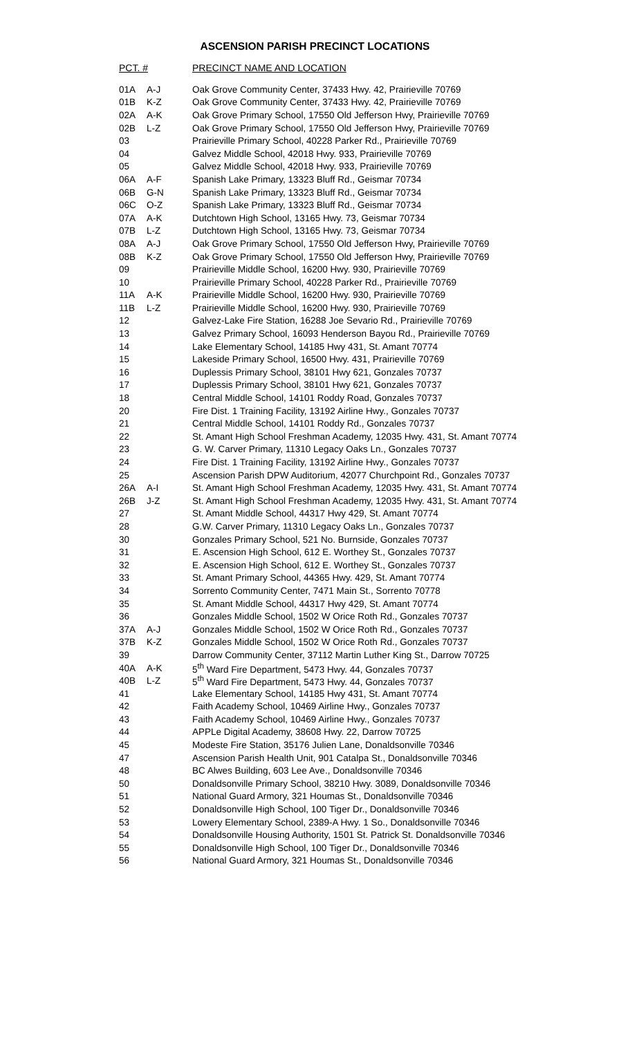ASCENSION PARISH PRECINCT LOCATIONS
| PCT. # | | PRECINCT NAME AND LOCATION |
| --- | --- | --- |
| 01A | A-J | Oak Grove Community Center, 37433 Hwy. 42, Prairieville 70769 |
| 01B | K-Z | Oak Grove Community Center, 37433 Hwy. 42, Prairieville 70769 |
| 02A | A-K | Oak Grove Primary School, 17550 Old Jefferson Hwy, Prairieville 70769 |
| 02B | L-Z | Oak Grove Primary School, 17550 Old Jefferson Hwy, Prairieville 70769 |
| 03 | | Prairieville Primary School, 40228 Parker Rd., Prairieville 70769 |
| 04 | | Galvez Middle School, 42018 Hwy. 933, Prairieville 70769 |
| 05 | | Galvez Middle School, 42018 Hwy. 933, Prairieville 70769 |
| 06A | A-F | Spanish Lake Primary, 13323 Bluff Rd., Geismar 70734 |
| 06B | G-N | Spanish Lake Primary, 13323 Bluff Rd., Geismar 70734 |
| 06C | O-Z | Spanish Lake Primary, 13323 Bluff Rd., Geismar 70734 |
| 07A | A-K | Dutchtown High School, 13165 Hwy. 73, Geismar 70734 |
| 07B | L-Z | Dutchtown High School, 13165 Hwy. 73, Geismar 70734 |
| 08A | A-J | Oak Grove Primary School, 17550 Old Jefferson Hwy, Prairieville 70769 |
| 08B | K-Z | Oak Grove Primary School, 17550 Old Jefferson Hwy, Prairieville 70769 |
| 09 | | Prairieville Middle School, 16200 Hwy. 930, Prairieville 70769 |
| 10 | | Prairieville Primary School, 40228 Parker Rd., Prairieville 70769 |
| 11A | A-K | Prairieville Middle School, 16200 Hwy. 930, Prairieville 70769 |
| 11B | L-Z | Prairieville Middle School, 16200 Hwy. 930, Prairieville 70769 |
| 12 | | Galvez-Lake Fire Station, 16288 Joe Sevario Rd., Prairieville 70769 |
| 13 | | Galvez Primary School, 16093 Henderson Bayou Rd., Prairieville 70769 |
| 14 | | Lake Elementary School, 14185 Hwy 431, St. Amant 70774 |
| 15 | | Lakeside Primary School, 16500 Hwy. 431, Prairieville 70769 |
| 16 | | Duplessis Primary School, 38101 Hwy 621, Gonzales 70737 |
| 17 | | Duplessis Primary School, 38101 Hwy 621, Gonzales 70737 |
| 18 | | Central Middle School, 14101 Roddy Road, Gonzales 70737 |
| 20 | | Fire Dist. 1 Training Facility, 13192 Airline Hwy., Gonzales 70737 |
| 21 | | Central Middle School, 14101 Roddy Rd., Gonzales 70737 |
| 22 | | St. Amant High School Freshman Academy, 12035 Hwy. 431, St. Amant 70774 |
| 23 | | G. W. Carver Primary, 11310 Legacy Oaks Ln., Gonzales 70737 |
| 24 | | Fire Dist. 1 Training Facility, 13192 Airline Hwy., Gonzales 70737 |
| 25 | | Ascension Parish DPW Auditorium, 42077 Churchpoint Rd., Gonzales 70737 |
| 26A | A-I | St. Amant High School Freshman Academy, 12035 Hwy. 431, St. Amant 70774 |
| 26B | J-Z | St. Amant High School Freshman Academy, 12035 Hwy. 431, St. Amant 70774 |
| 27 | | St. Amant Middle School, 44317 Hwy 429, St. Amant 70774 |
| 28 | | G.W. Carver Primary, 11310 Legacy Oaks Ln., Gonzales 70737 |
| 30 | | Gonzales Primary School, 521 No. Burnside, Gonzales 70737 |
| 31 | | E. Ascension High School, 612 E. Worthey St., Gonzales 70737 |
| 32 | | E. Ascension High School, 612 E. Worthey St., Gonzales 70737 |
| 33 | | St. Amant Primary School, 44365 Hwy. 429, St. Amant 70774 |
| 34 | | Sorrento Community Center, 7471 Main St., Sorrento 70778 |
| 35 | | St. Amant Middle School, 44317 Hwy 429, St. Amant 70774 |
| 36 | | Gonzales Middle School, 1502 W Orice Roth Rd., Gonzales 70737 |
| 37A | A-J | Gonzales Middle School, 1502 W Orice Roth Rd., Gonzales 70737 |
| 37B | K-Z | Gonzales Middle School, 1502 W Orice Roth Rd., Gonzales 70737 |
| 39 | | Darrow Community Center, 37112 Martin Luther King St., Darrow 70725 |
| 40A | A-K | 5<sup>th</sup> Ward Fire Department, 5473 Hwy. 44, Gonzales 70737 |
| 40B | L-Z | 5<sup>th</sup> Ward Fire Department, 5473 Hwy. 44, Gonzales 70737 |
| 41 | | Lake Elementary School, 14185 Hwy 431, St. Amant 70774 |
| 42 | | Faith Academy School, 10469 Airline Hwy., Gonzales 70737 |
| 43 | | Faith Academy School, 10469 Airline Hwy., Gonzales 70737 |
| 44 | | APPLe Digital Academy, 38608 Hwy. 22, Darrow 70725 |
| 45 | | Modeste Fire Station, 35176 Julien Lane, Donaldsonville 70346 |
| 47 | | Ascension Parish Health Unit, 901 Catalpa St., Donaldsonville 70346 |
| 48 | | BC Alwes Building, 603 Lee Ave., Donaldsonville 70346 |
| 50 | | Donaldsonville Primary School, 38210 Hwy. 3089, Donaldsonville 70346 |
| 51 | | National Guard Armory, 321 Houmas St., Donaldsonville 70346 |
| 52 | | Donaldsonville High School, 100 Tiger Dr., Donaldsonville 70346 |
| 53 | | Lowery Elementary School, 2389-A Hwy. 1 So., Donaldsonville 70346 |
| 54 | | Donaldsonville Housing Authority, 1501 St. Patrick St. Donaldsonville 70346 |
| 55 | | Donaldsonville High School, 100 Tiger Dr., Donaldsonville 70346 |
| 56 | | National Guard Armory, 321 Houmas St., Donaldsonville 70346 |